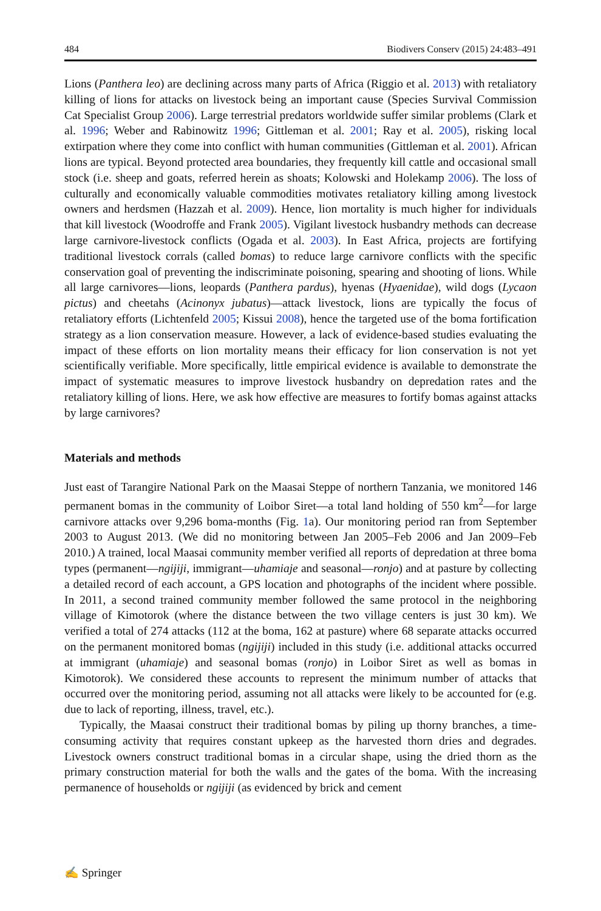484 Biodivers Conserv (2015) 24:483–491
Lions (Panthera leo) are declining across many parts of Africa (Riggio et al. 2013) with retaliatory killing of lions for attacks on livestock being an important cause (Species Survival Commission Cat Specialist Group 2006). Large terrestrial predators worldwide suffer similar problems (Clark et al. 1996; Weber and Rabinowitz 1996; Gittleman et al. 2001; Ray et al. 2005), risking local extirpation where they come into conflict with human communities (Gittleman et al. 2001). African lions are typical. Beyond protected area boundaries, they frequently kill cattle and occasional small stock (i.e. sheep and goats, referred herein as shoats; Kolowski and Holekamp 2006). The loss of culturally and economically valuable commodities motivates retaliatory killing among livestock owners and herdsmen (Hazzah et al. 2009). Hence, lion mortality is much higher for individuals that kill livestock (Woodroffe and Frank 2005). Vigilant livestock husbandry methods can decrease large carnivore-livestock conflicts (Ogada et al. 2003). In East Africa, projects are fortifying traditional livestock corrals (called bomas) to reduce large carnivore conflicts with the specific conservation goal of preventing the indiscriminate poisoning, spearing and shooting of lions. While all large carnivores—lions, leopards (Panthera pardus), hyenas (Hyaenidae), wild dogs (Lycaon pictus) and cheetahs (Acinonyx jubatus)—attack livestock, lions are typically the focus of retaliatory efforts (Lichtenfeld 2005; Kissui 2008), hence the targeted use of the boma fortification strategy as a lion conservation measure. However, a lack of evidence-based studies evaluating the impact of these efforts on lion mortality means their efficacy for lion conservation is not yet scientifically verifiable. More specifically, little empirical evidence is available to demonstrate the impact of systematic measures to improve livestock husbandry on depredation rates and the retaliatory killing of lions. Here, we ask how effective are measures to fortify bomas against attacks by large carnivores?
Materials and methods
Just east of Tarangire National Park on the Maasai Steppe of northern Tanzania, we monitored 146 permanent bomas in the community of Loibor Siret—a total land holding of 550 km<sup>2</sup>—for large carnivore attacks over 9,296 boma-months (Fig. 1a). Our monitoring period ran from September 2003 to August 2013. (We did no monitoring between Jan 2005–Feb 2006 and Jan 2009–Feb 2010.) A trained, local Maasai community member verified all reports of depredation at three boma types (permanent—ngijiji, immigrant—uhamiaje and seasonal—ronjo) and at pasture by collecting a detailed record of each account, a GPS location and photographs of the incident where possible. In 2011, a second trained community member followed the same protocol in the neighboring village of Kimotorok (where the distance between the two village centers is just 30 km). We verified a total of 274 attacks (112 at the boma, 162 at pasture) where 68 separate attacks occurred on the permanent monitored bomas (ngijiji) included in this study (i.e. additional attacks occurred at immigrant (uhamiaje) and seasonal bomas (ronjo) in Loibor Siret as well as bomas in Kimotorok). We considered these accounts to represent the minimum number of attacks that occurred over the monitoring period, assuming not all attacks were likely to be accounted for (e.g. due to lack of reporting, illness, travel, etc.).
Typically, the Maasai construct their traditional bomas by piling up thorny branches, a time-consuming activity that requires constant upkeep as the harvested thorn dries and degrades. Livestock owners construct traditional bomas in a circular shape, using the dried thorn as the primary construction material for both the walls and the gates of the boma. With the increasing permanence of households or ngijiji (as evidenced by brick and cement
✍ Springer